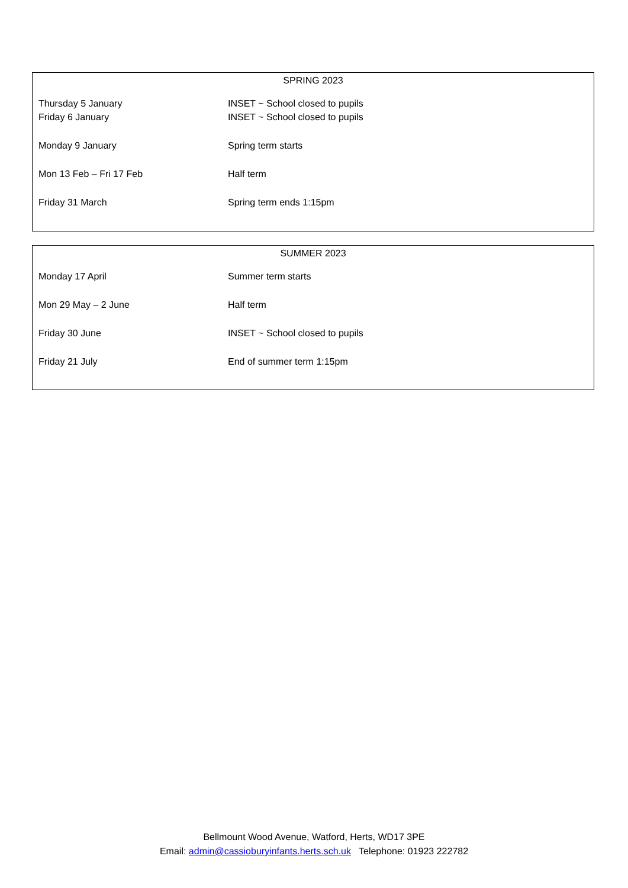SPRING 2023
| Thursday 5 January | INSET ~ School closed to pupils |
| Friday 6 January | INSET ~ School closed to pupils |
| Monday 9 January | Spring term starts |
| Mon 13 Feb – Fri 17 Feb | Half term |
| Friday 31 March | Spring term ends 1:15pm |
SUMMER 2023
| Monday 17 April | Summer term starts |
| Mon 29 May – 2 June | Half term |
| Friday 30 June | INSET ~ School closed to pupils |
| Friday 21 July | End of summer term 1:15pm |
Bellmount Wood Avenue, Watford, Herts, WD17 3PE
Email: admin@cassioburyinfants.herts.sch.uk Telephone: 01923 222782